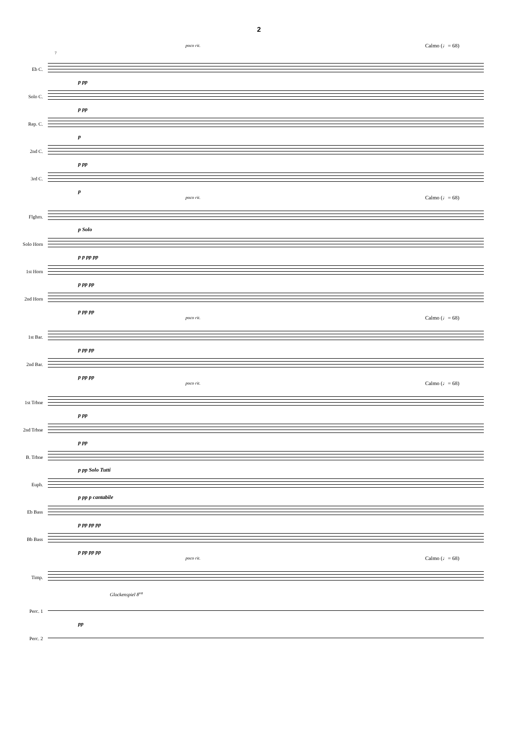2
poco rit. Calmo (♩= 68)
7
Eb C.
p pp
Solo C.
p pp
Rep. C.
p
2nd C.
p pp
3rd C.
p
poco rit. Calmo (♩= 68)
Flghrn.
p Solo
Solo Horn
p p pp pp
1st Horn
p pp pp
2nd Horn
p pp pp
poco rit. Calmo (♩= 68)
1st Bar.
p pp pp
2nd Bar.
p pp pp
poco rit. Calmo (♩= 68)
1st Trbne
p pp
2nd Trbne
p pp
B. Trbne
p pp Solo Tutti
Euph.
p pp p cantabile
Eb Bass
p pp pp pp
Bb Bass
p pp pp pp
poco rit. Calmo (♩= 68)
Timp.
Glockenspiel 8<sup>va</sup>
Perc. 1
pp
Perc. 2